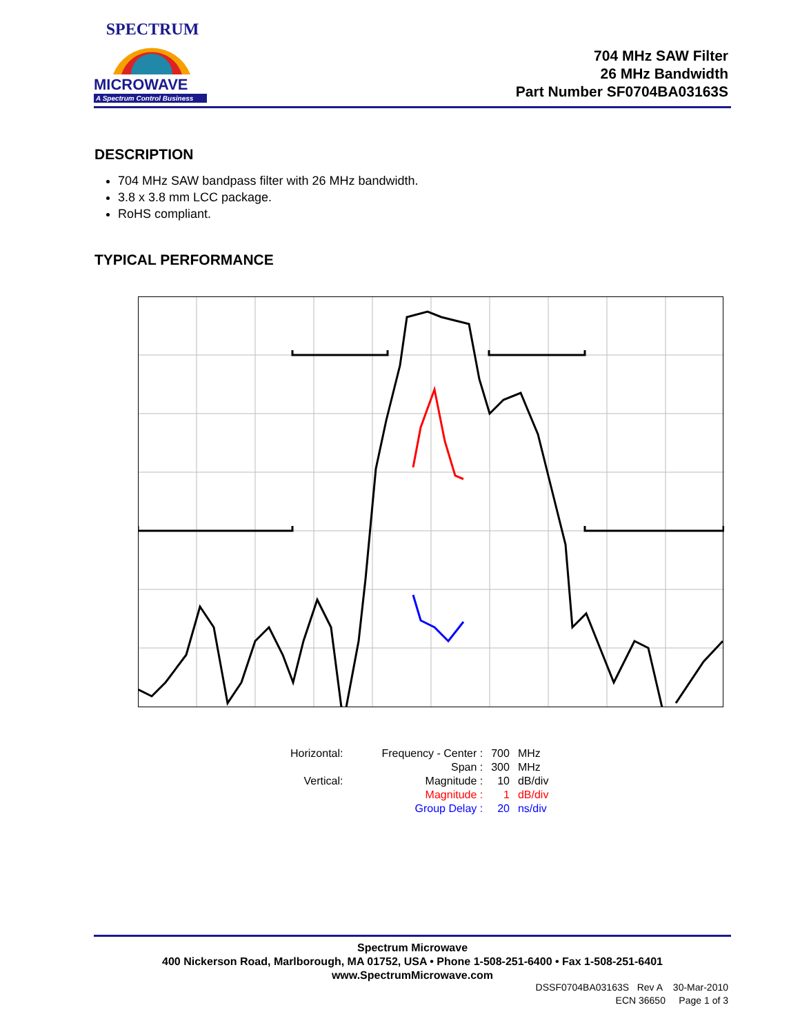SPECTRUM
MICROWAVE
A Spectrum Control Business
704 MHz SAW Filter
26 MHz Bandwidth
Part Number SF0704BA03163S
DESCRIPTION
704 MHz SAW bandpass filter with 26 MHz bandwidth.
3.8 x 3.8 mm LCC package.
RoHS compliant.
TYPICAL PERFORMANCE
| Horizontal: | Frequency - Center : | 700 | MHz |
| | Span : | 300 | MHz |
| Vertical: | Magnitude : | 10 | dB/div |
| | Magnitude : | 1 | dB/div |
| | Group Delay : | 20 | ns/div |
Spectrum Microwave
400 Nickerson Road, Marlborough, MA 01752, USA • Phone 1-508-251-6400 • Fax 1-508-251-6401
www.SpectrumMicrowave.com
DSSF0704BA03163S Rev A 30-Mar-2010
ECN 36650 Page 1 of 3